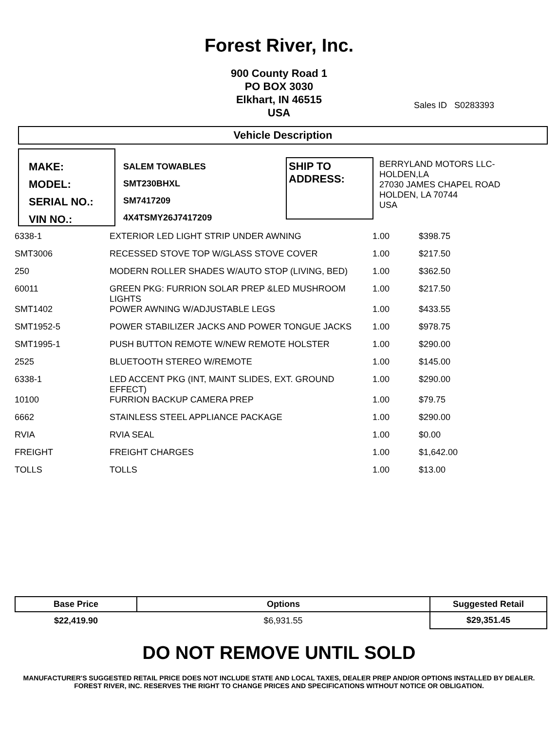Forest River, Inc.
900 County Road 1
PO BOX 3030
Elkhart, IN 46515
USA
Sales ID S0283393
Vehicle Description
MAKE:
MODEL:
SERIAL NO.:
VIN NO.:
SALEM TOWABLES
SMT230BHXL
SM7417209
4X4TSMY26J7417209
SHIP TO ADDRESS:
BERRYLAND MOTORS LLC-
HOLDEN,LA
27030 JAMES CHAPEL ROAD
HOLDEN, LA 70744
USA
| 6338-1 | EXTERIOR LED LIGHT STRIP UNDER AWNING | 1.00 | $398.75 |
| SMT3006 | RECESSED STOVE TOP W/GLASS STOVE COVER | 1.00 | $217.50 |
| 250 | MODERN ROLLER SHADES W/AUTO STOP (LIVING, BED) | 1.00 | $362.50 |
| 60011 | GREEN PKG: FURRION SOLAR PREP &LED MUSHROOM LIGHTS | 1.00 | $217.50 |
| SMT1402 | POWER AWNING W/ADJUSTABLE LEGS | 1.00 | $433.55 |
| SMT1952-5 | POWER STABILIZER JACKS AND POWER TONGUE JACKS | 1.00 | $978.75 |
| SMT1995-1 | PUSH BUTTON REMOTE W/NEW REMOTE HOLSTER | 1.00 | $290.00 |
| 2525 | BLUETOOTH STEREO W/REMOTE | 1.00 | $145.00 |
| 6338-1 | LED ACCENT PKG (INT, MAINT SLIDES, EXT. GROUND EFFECT) | 1.00 | $290.00 |
| 10100 | FURRION BACKUP CAMERA PREP | 1.00 | $79.75 |
| 6662 | STAINLESS STEEL APPLIANCE PACKAGE | 1.00 | $290.00 |
| RVIA | RVIA SEAL | 1.00 | $0.00 |
| FREIGHT | FREIGHT CHARGES | 1.00 | $1,642.00 |
| TOLLS | TOLLS | 1.00 | $13.00 |
| Base Price | Options | Suggested Retail |
| --- | --- | --- |
| $22,419.90 | $6,931.55 | $29,351.45 |
DO NOT REMOVE UNTIL SOLD
MANUFACTURER'S SUGGESTED RETAIL PRICE DOES NOT INCLUDE STATE AND LOCAL TAXES, DEALER PREP AND/OR OPTIONS INSTALLED BY DEALER. FOREST RIVER, INC. RESERVES THE RIGHT TO CHANGE PRICES AND SPECIFICATIONS WITHOUT NOTICE OR OBLIGATION.